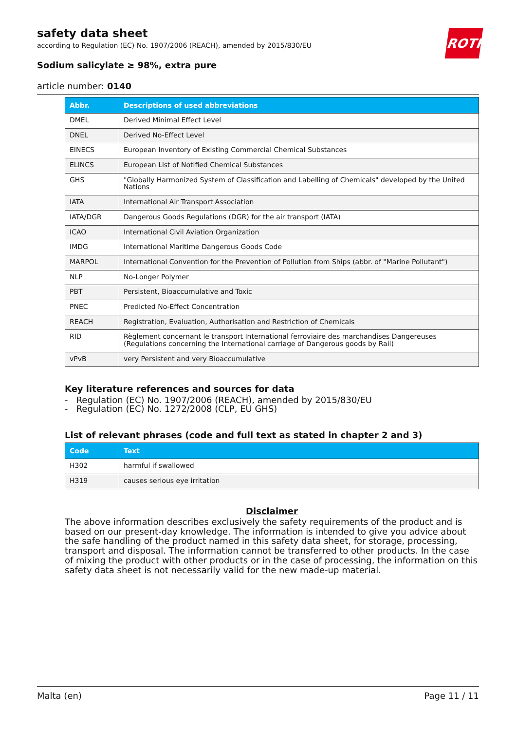ROTH
safety data sheet
according to Regulation (EC) No. 1907/2006 (REACH), amended by 2015/830/EU
Sodium salicylate ≥ 98%, extra pure
article number: 0140
| Abbr. | Descriptions of used abbreviations |
| --- | --- |
| DMEL | Derived Minimal Effect Level |
| DNEL | Derived No-Effect Level |
| EINECS | European Inventory of Existing Commercial Chemical Substances |
| ELINCS | European List of Notified Chemical Substances |
| GHS | "Globally Harmonized System of Classification and Labelling of Chemicals" developed by the United Nations |
| IATA | International Air Transport Association |
| IATA/DGR | Dangerous Goods Regulations (DGR) for the air transport (IATA) |
| ICAO | International Civil Aviation Organization |
| IMDG | International Maritime Dangerous Goods Code |
| MARPOL | International Convention for the Prevention of Pollution from Ships (abbr. of "Marine Pollutant") |
| NLP | No-Longer Polymer |
| PBT | Persistent, Bioaccumulative and Toxic |
| PNEC | Predicted No-Effect Concentration |
| REACH | Registration, Evaluation, Authorisation and Restriction of Chemicals |
| RID | Règlement concernant le transport International ferroviaire des marchandises Dangereuses (Regulations concerning the International carriage of Dangerous goods by Rail) |
| vPvB | very Persistent and very Bioaccumulative |
Key literature references and sources for data
- Regulation (EC) No. 1907/2006 (REACH), amended by 2015/830/EU
- Regulation (EC) No. 1272/2008 (CLP, EU GHS)
List of relevant phrases (code and full text as stated in chapter 2 and 3)
| Code | Text |
| --- | --- |
| H302 | harmful if swallowed |
| H319 | causes serious eye irritation |
Disclaimer
The above information describes exclusively the safety requirements of the product and is based on our present-day knowledge. The information is intended to give you advice about the safe handling of the product named in this safety data sheet, for storage, processing, transport and disposal. The information cannot be transferred to other products. In the case of mixing the product with other products or in the case of processing, the information on this safety data sheet is not necessarily valid for the new made-up material.
Malta (en) Page 11 / 11